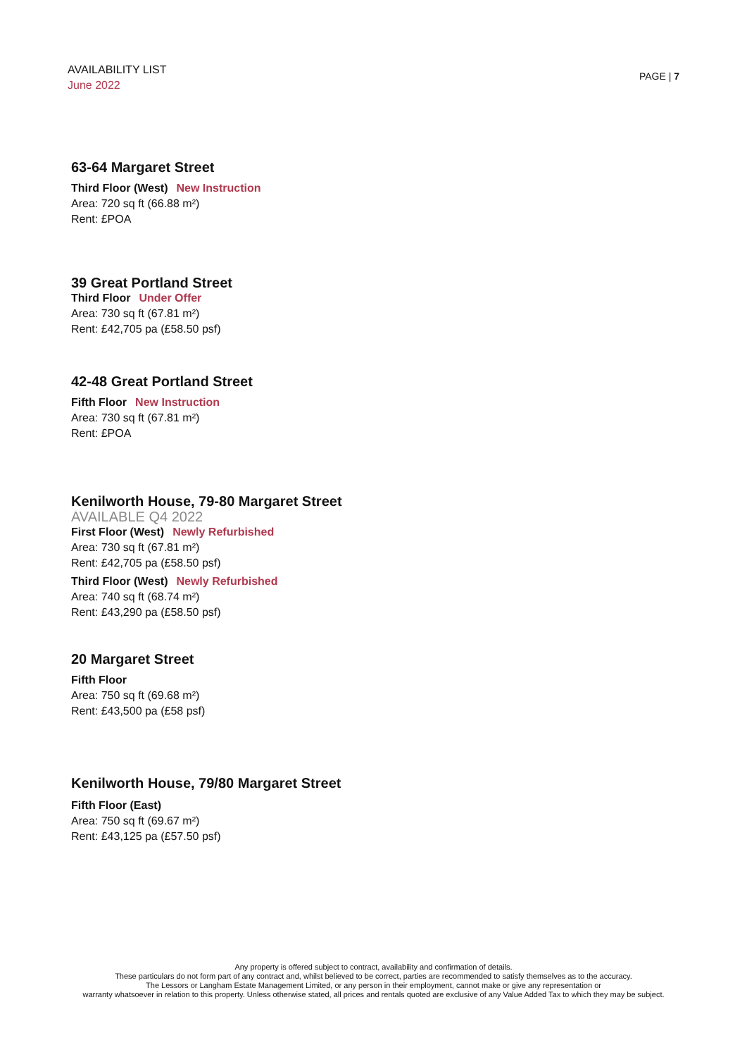AVAILABILITY LIST
June 2022
PAGE | 7
63-64 Margaret Street
Third Floor (West) New Instruction
Area: 720 sq ft (66.88 m²)
Rent: £POA
39 Great Portland Street
Third Floor Under Offer
Area: 730 sq ft (67.81 m²)
Rent: £42,705 pa (£58.50 psf)
42-48 Great Portland Street
Fifth Floor New Instruction
Area: 730 sq ft (67.81 m²)
Rent: £POA
Kenilworth House, 79-80 Margaret Street
AVAILABLE Q4 2022
First Floor (West) Newly Refurbished
Area: 730 sq ft (67.81 m²)
Rent: £42,705 pa (£58.50 psf)
Third Floor (West) Newly Refurbished
Area: 740 sq ft (68.74 m²)
Rent: £43,290 pa (£58.50 psf)
20 Margaret Street
Fifth Floor
Area: 750 sq ft (69.68 m²)
Rent: £43,500 pa (£58 psf)
Kenilworth House, 79/80 Margaret Street
Fifth Floor (East)
Area: 750 sq ft (69.67 m²)
Rent: £43,125 pa (£57.50 psf)
Any property is offered subject to contract, availability and confirmation of details.
These particulars do not form part of any contract and, whilst believed to be correct, parties are recommended to satisfy themselves as to the accuracy.
The Lessors or Langham Estate Management Limited, or any person in their employment, cannot make or give any representation or
warranty whatsoever in relation to this property. Unless otherwise stated, all prices and rentals quoted are exclusive of any Value Added Tax to which they may be subject.